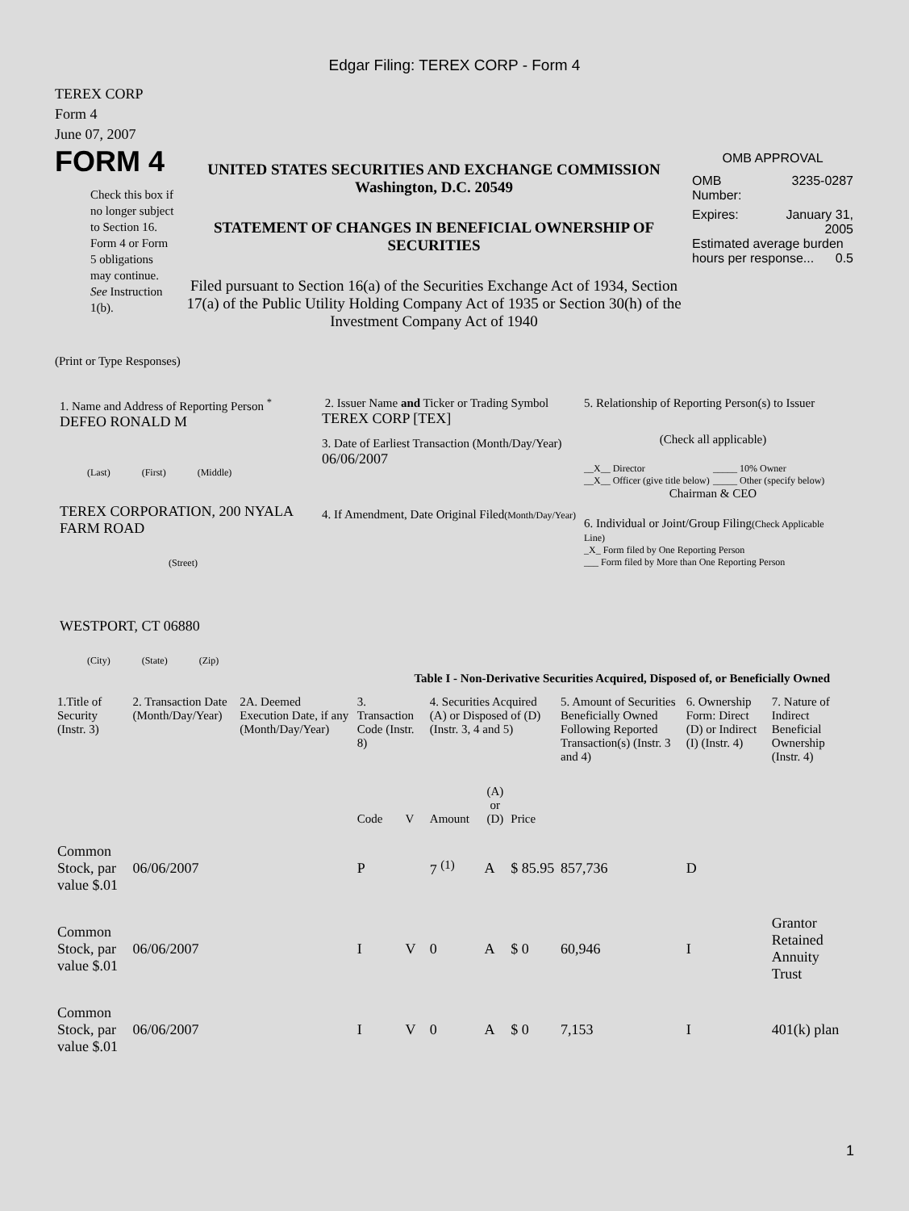Edgar Filing: TEREX CORP - Form 4
TEREX CORP
Form 4
June 07, 2007
FORM 4
Check this box if no longer subject to Section 16. Form 4 or Form 5 obligations may continue. See Instruction 1(b).
UNITED STATES SECURITIES AND EXCHANGE COMMISSION
Washington, D.C. 20549
STATEMENT OF CHANGES IN BENEFICIAL OWNERSHIP OF SECURITIES
Filed pursuant to Section 16(a) of the Securities Exchange Act of 1934, Section 17(a) of the Public Utility Holding Company Act of 1935 or Section 30(h) of the Investment Company Act of 1940
OMB APPROVAL
OMB
Number: 3235-0287
Expires: January 31,
2005
Estimated average burden hours per response... 0.5
(Print or Type Responses)
1. Name and Address of Reporting Person <sup>*</sup>
DEFEO RONALD M
(Last) (First) (Middle)
TEREX CORPORATION, 200 NYALA FARM ROAD
(Street)
WESTPORT, CT 06880
(City) (State) (Zip)
2. Issuer Name and Ticker or Trading Symbol
TEREX CORP [TEX]
3. Date of Earliest Transaction (Month/Day/Year)
06/06/2007
4. If Amendment, Date Original Filed(Month/Day/Year)
5. Relationship of Reporting Person(s) to Issuer
(Check all applicable)
__X__ Director
__X__ Officer (give title below)
_____ 10% Owner
_____ Other (specify below)
Chairman & CEO
6. Individual or Joint/Group Filing(Check Applicable Line)
_X_ Form filed by One Reporting Person
___ Form filed by More than One Reporting Person
Table I - Non-Derivative Securities Acquired, Disposed of, or Beneficially Owned
| 1.Title of Security (Instr. 3) | 2. Transaction Date (Month/Day/Year) | 2A. Deemed Execution Date, if any (Month/Day/Year) | 3. Transaction Code (Instr. 8) | | 4. Securities Acquired (A) or Disposed of (D) (Instr. 3, 4 and 5) | | | 5. Amount of Securities Beneficially Owned Following Reported Transaction(s) (Instr. 3 and 4) | 6. Ownership Form: Direct (D) or Indirect (I) (Instr. 4) | 7. Nature of Indirect Beneficial Ownership (Instr. 4) |
| --- | --- | --- | --- | --- | --- | --- | --- | --- | --- | --- |
| | | | Code | V | Amount | (A) or (D) | Price | | | |
| Common Stock, par value $.01 | 06/06/2007 | | P | | 7 <sup>(1)</sup> | A | $ 85.95 | 857,736 | D | |
| Common Stock, par value $.01 | 06/06/2007 | | I | V | 0 | A | $ 0 | 60,946 | I | Grantor Retained Annuity Trust |
| Common Stock, par value $.01 | 06/06/2007 | | I | V | 0 | A | $ 0 | 7,153 | I | 401(k) plan |
1